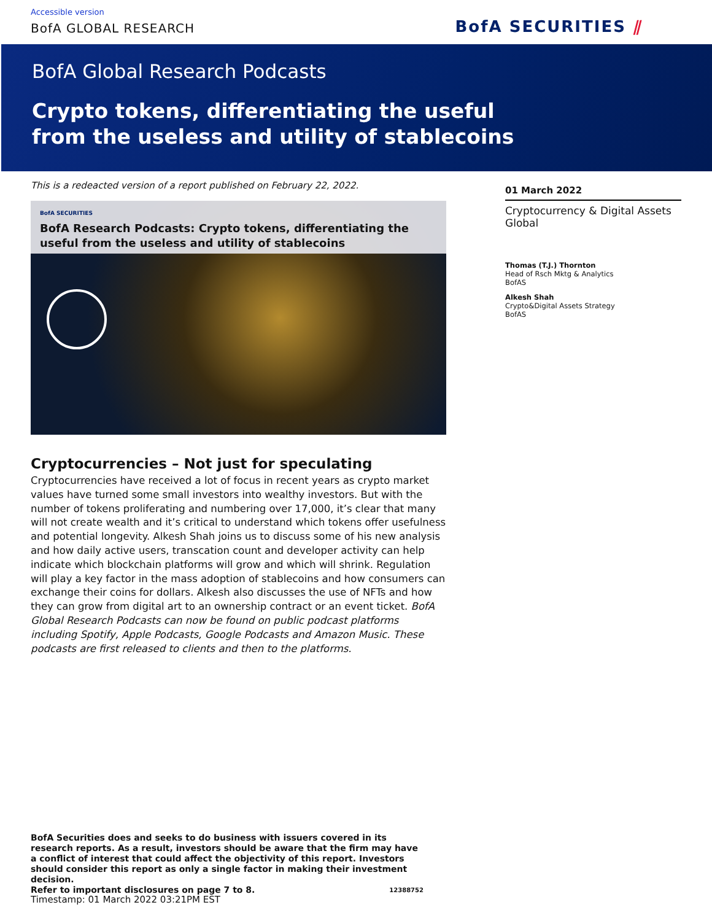Accessible version
BofA GLOBAL RESEARCH BofA SECURITIES ⫽
BofA Global Research Podcasts
Crypto tokens, differentiating the useful
from the useless and utility of stablecoins
This is a redeacted version of a report published on February 22, 2022.
BofA SECURITIES
BofA Research Podcasts: Crypto tokens, differentiating the useful from the useless and utility of stablecoins
Cryptocurrencies – Not just for speculating
Cryptocurrencies have received a lot of focus in recent years as crypto market values have turned some small investors into wealthy investors. But with the number of tokens proliferating and numbering over 17,000, it’s clear that many will not create wealth and it’s critical to understand which tokens offer usefulness and potential longevity. Alkesh Shah joins us to discuss some of his new analysis and how daily active users, transcation count and developer activity can help indicate which blockchain platforms will grow and which will shrink. Regulation will play a key factor in the mass adoption of stablecoins and how consumers can exchange their coins for dollars. Alkesh also discusses the use of NFTs and how they can grow from digital art to an ownership contract or an event ticket. BofA Global Research Podcasts can now be found on public podcast platforms including Spotify, Apple Podcasts, Google Podcasts and Amazon Music. These podcasts are first released to clients and then to the platforms.
01 March 2022
Cryptocurrency & Digital Assets
Global
Thomas (T.J.) Thornton
Head of Rsch Mktg & Analytics
BofAS
Alkesh Shah
Crypto&Digital Assets Strategy
BofAS
BofA Securities does and seeks to do business with issuers covered in its research reports. As a result, investors should be aware that the firm may have a conflict of interest that could affect the objectivity of this report. Investors should consider this report as only a single factor in making their investment decision.
Refer to important disclosures on page 7 to 8. 12388752
Timestamp: 01 March 2022 03:21PM EST